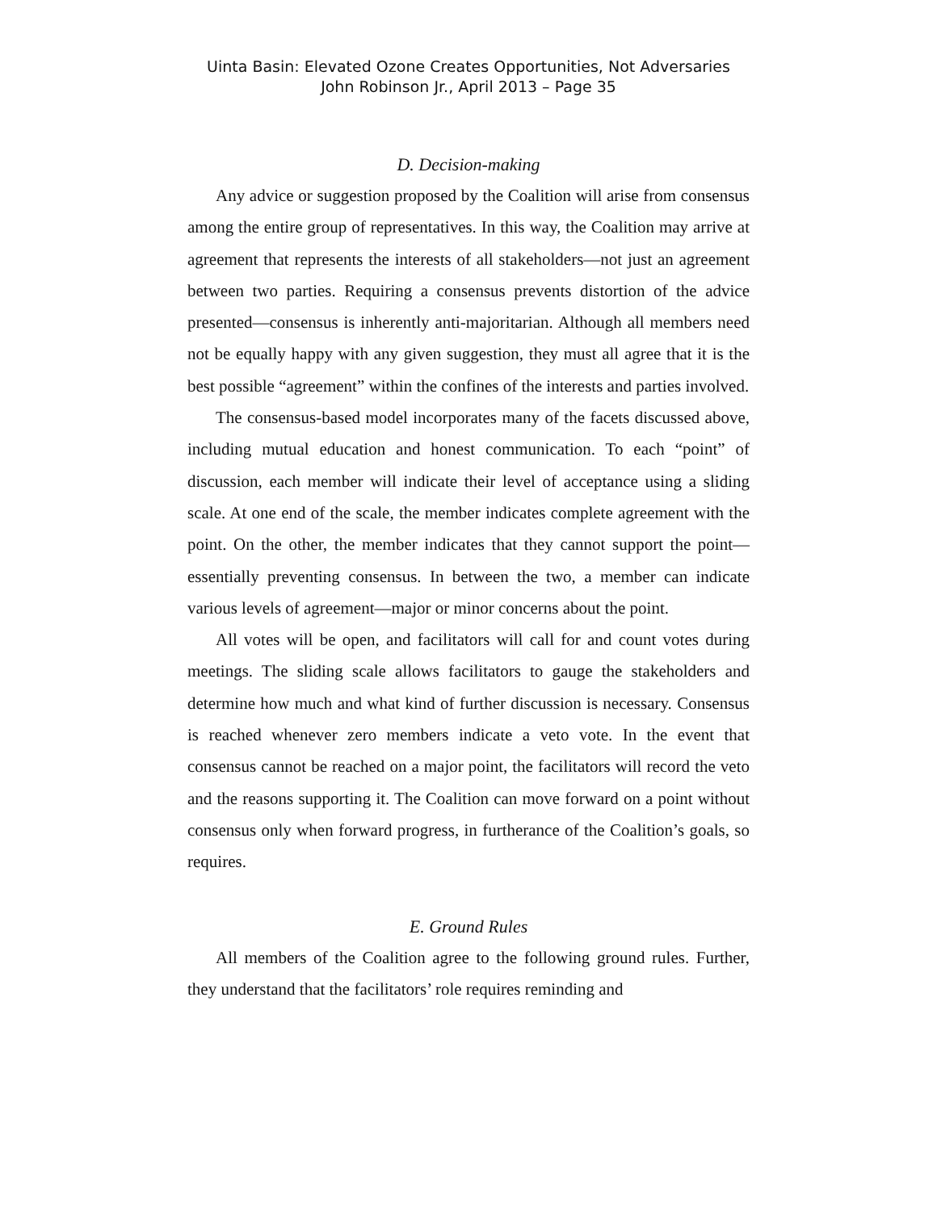Uinta Basin: Elevated Ozone Creates Opportunities, Not Adversaries
John Robinson Jr., April 2013 – Page 35
D. Decision-making
Any advice or suggestion proposed by the Coalition will arise from consensus among the entire group of representatives. In this way, the Coalition may arrive at agreement that represents the interests of all stakeholders—not just an agreement between two parties. Requiring a consensus prevents distortion of the advice presented—consensus is inherently anti-majoritarian. Although all members need not be equally happy with any given suggestion, they must all agree that it is the best possible “agreement” within the confines of the interests and parties involved.
The consensus-based model incorporates many of the facets discussed above, including mutual education and honest communication. To each “point” of discussion, each member will indicate their level of acceptance using a sliding scale. At one end of the scale, the member indicates complete agreement with the point. On the other, the member indicates that they cannot support the point—essentially preventing consensus. In between the two, a member can indicate various levels of agreement—major or minor concerns about the point.
All votes will be open, and facilitators will call for and count votes during meetings. The sliding scale allows facilitators to gauge the stakeholders and determine how much and what kind of further discussion is necessary. Consensus is reached whenever zero members indicate a veto vote. In the event that consensus cannot be reached on a major point, the facilitators will record the veto and the reasons supporting it. The Coalition can move forward on a point without consensus only when forward progress, in furtherance of the Coalition’s goals, so requires.
E. Ground Rules
All members of the Coalition agree to the following ground rules. Further, they understand that the facilitators’ role requires reminding and